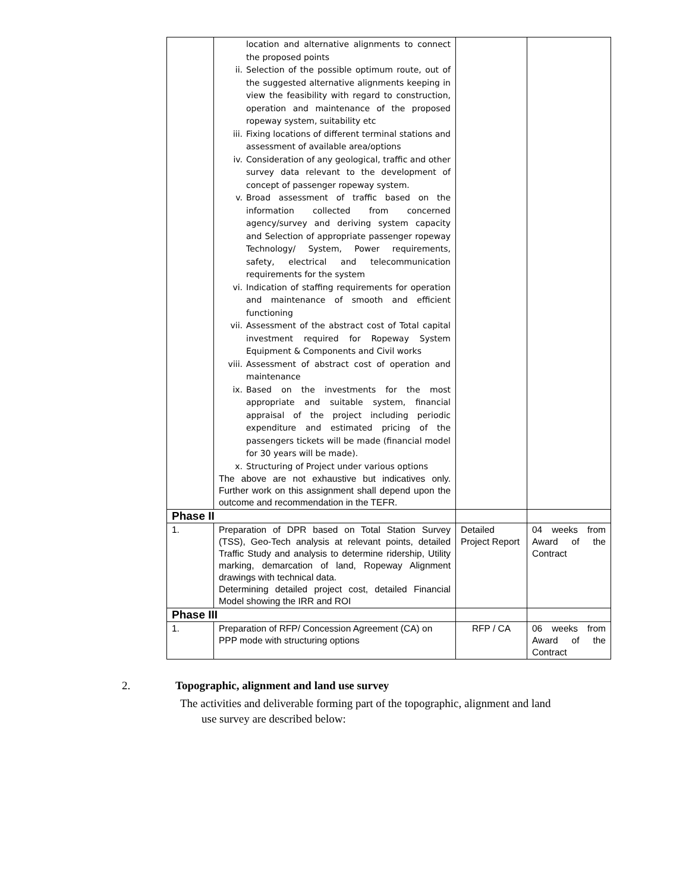| | location and alternative alignments to connect the proposed points ii. Selection of the possible optimum route, out of the suggested alternative alignments keeping in view the feasibility with regard to construction, operation and maintenance of the proposed ropeway system, suitability etc iii. Fixing locations of different terminal stations and assessment of available area/options iv. Consideration of any geological, traffic and other survey data relevant to the development of concept of passenger ropeway system. v. Broad assessment of traffic based on the information collected from concerned agency/survey and deriving system capacity and Selection of appropriate passenger ropeway Technology/ System, Power requirements, safety, electrical and telecommunication requirements for the system vi. Indication of staffing requirements for operation and maintenance of smooth and efficient functioning vii. Assessment of the abstract cost of Total capital investment required for Ropeway System Equipment & Components and Civil works viii. Assessment of abstract cost of operation and maintenance ix. Based on the investments for the most appropriate and suitable system, financial appraisal of the project including periodic expenditure and estimated pricing of the passengers tickets will be made (financial model for 30 years will be made). x. Structuring of Project under various options The above are not exhaustive but indicatives only. Further work on this assignment shall depend upon the outcome and recommendation in the TEFR. | | |
| Phase II | | | |
| 1. | Preparation of DPR based on Total Station Survey (TSS), Geo-Tech analysis at relevant points, detailed Traffic Study and analysis to determine ridership, Utility marking, demarcation of land, Ropeway Alignment drawings with technical data. Determining detailed project cost, detailed Financial Model showing the IRR and ROI | Detailed Project Report | 04 weeks from Award of the Contract |
| Phase III | | | |
| 1. | Preparation of RFP/ Concession Agreement (CA) on PPP mode with structuring options | RFP / CA | 06 weeks from Award of the Contract |
2. Topographic, alignment and land use survey
The activities and deliverable forming part of the topographic, alignment and land
use survey are described below: